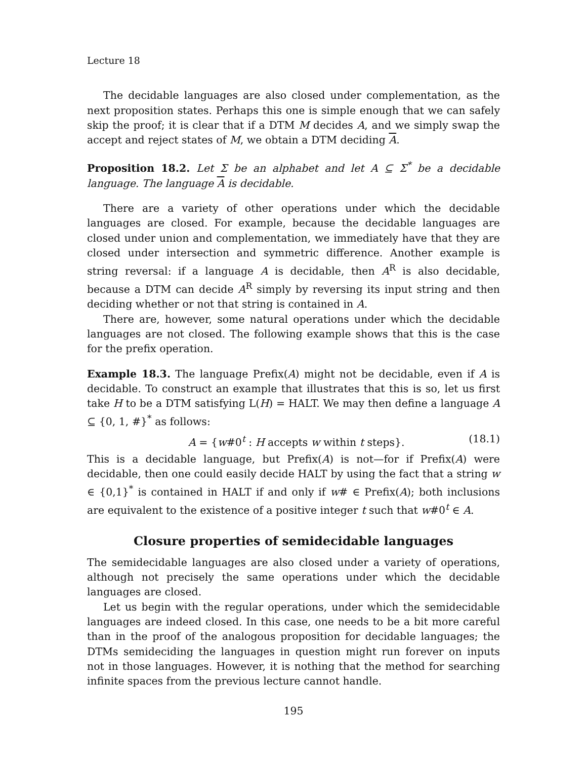Lecture 18
The decidable languages are also closed under complementation, as the next proposition states. Perhaps this one is simple enough that we can safely skip the proof; it is clear that if a DTM M decides A, and we simply swap the accept and reject states of M, we obtain a DTM deciding A.
Proposition 18.2. Let Σ be an alphabet and let A ⊆ Σ<sup>*</sup> be a decidable language. The language A is decidable.
There are a variety of other operations under which the decidable languages are closed. For example, because the decidable languages are closed under union and complementation, we immediately have that they are closed under intersection and symmetric difference. Another example is string reversal: if a language A is decidable, then A<sup>R</sup> is also decidable, because a DTM can decide A<sup>R</sup> simply by reversing its input string and then deciding whether or not that string is contained in A.
There are, however, some natural operations under which the decidable languages are not closed. The following example shows that this is the case for the prefix operation.
Example 18.3. The language Prefix(A) might not be decidable, even if A is decidable. To construct an example that illustrates that this is so, let us first take H to be a DTM satisfying L(H) = HALT. We may then define a language A ⊆ {0, 1, #}<sup>*</sup> as follows:
A = {w#0<sup>t</sup> : H accepts w within t steps}. (18.1)
This is a decidable language, but Prefix(A) is not—for if Prefix(A) were decidable, then one could easily decide HALT by using the fact that a string w ∈ {0,1}<sup>*</sup> is contained in HALT if and only if w# ∈ Prefix(A); both inclusions are equivalent to the existence of a positive integer t such that w#0<sup>t</sup> ∈ A.
Closure properties of semidecidable languages
The semidecidable languages are also closed under a variety of operations, although not precisely the same operations under which the decidable languages are closed.
Let us begin with the regular operations, under which the semidecidable languages are indeed closed. In this case, one needs to be a bit more careful than in the proof of the analogous proposition for decidable languages; the DTMs semideciding the languages in question might run forever on inputs not in those languages. However, it is nothing that the method for searching infinite spaces from the previous lecture cannot handle.
195